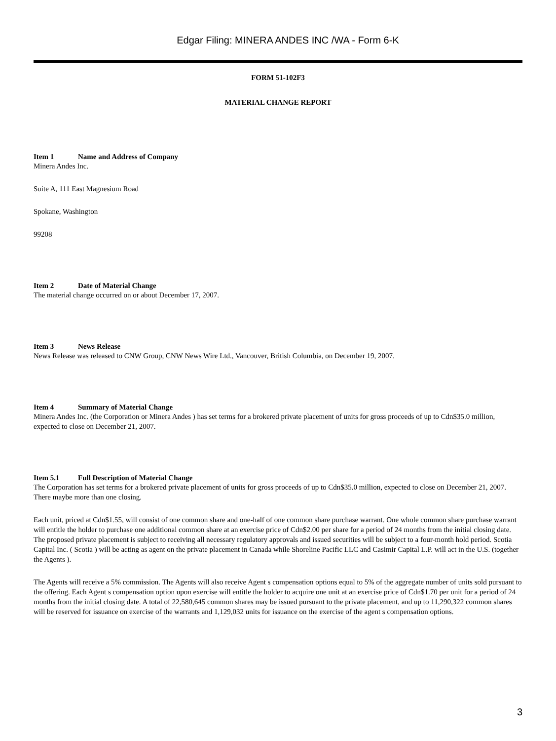Edgar Filing: MINERA ANDES INC /WA - Form 6-K
FORM 51-102F3
MATERIAL CHANGE REPORT
Item 1 Name and Address of Company
Minera Andes Inc.
Suite A, 111 East Magnesium Road
Spokane, Washington
99208
Item 2 Date of Material Change
The material change occurred on or about December 17, 2007.
Item 3 News Release
News Release was released to CNW Group, CNW News Wire Ltd., Vancouver, British Columbia, on December 19, 2007.
Item 4 Summary of Material Change
Minera Andes Inc. (the Corporation or Minera Andes ) has set terms for a brokered private placement of units for gross proceeds of up to Cdn$35.0 million, expected to close on December 21, 2007.
Item 5.1 Full Description of Material Change
The Corporation has set terms for a brokered private placement of units for gross proceeds of up to Cdn$35.0 million, expected to close on December 21, 2007. There maybe more than one closing.
Each unit, priced at Cdn$1.55, will consist of one common share and one-half of one common share purchase warrant. One whole common share purchase warrant will entitle the holder to purchase one additional common share at an exercise price of Cdn$2.00 per share for a period of 24 months from the initial closing date. The proposed private placement is subject to receiving all necessary regulatory approvals and issued securities will be subject to a four-month hold period. Scotia Capital Inc. ( Scotia ) will be acting as agent on the private placement in Canada while Shoreline Pacific LLC and Casimir Capital L.P. will act in the U.S. (together the Agents ).
The Agents will receive a 5% commission. The Agents will also receive Agent s compensation options equal to 5% of the aggregate number of units sold pursuant to the offering. Each Agent s compensation option upon exercise will entitle the holder to acquire one unit at an exercise price of Cdn$1.70 per unit for a period of 24 months from the initial closing date. A total of 22,580,645 common shares may be issued pursuant to the private placement, and up to 11,290,322 common shares will be reserved for issuance on exercise of the warrants and 1,129,032 units for issuance on the exercise of the agent s compensation options.
3